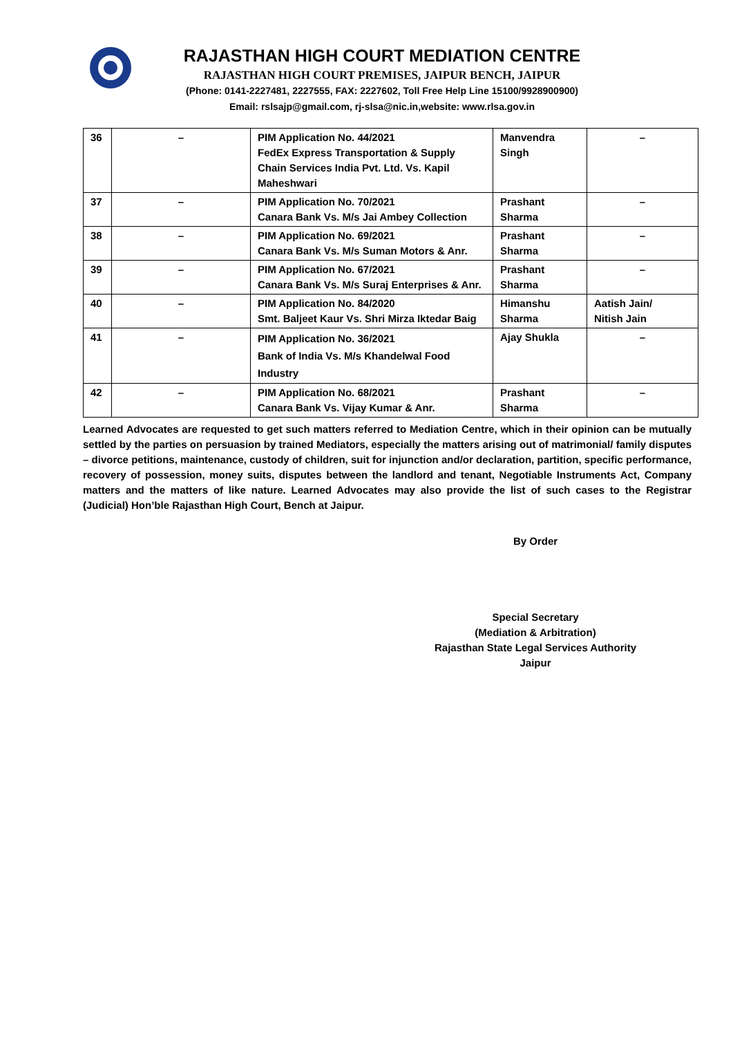RAJASTHAN HIGH COURT MEDIATION CENTRE
RAJASTHAN HIGH COURT PREMISES, JAIPUR BENCH, JAIPUR
(Phone: 0141-2227481, 2227555, FAX: 2227602, Toll Free Help Line 15100/9928900900)
Email: rslsajp@gmail.com, rj-slsa@nic.in,website: www.rlsa.gov.in
| 36 | – | PIM Application No. 44/2021 FedEx Express Transportation & Supply Chain Services India Pvt. Ltd. Vs. Kapil Maheshwari | Manvendra Singh | – |
| 37 | – | PIM Application No. 70/2021 Canara Bank Vs. M/s Jai Ambey Collection | Prashant Sharma | – |
| 38 | – | PIM Application No. 69/2021 Canara Bank Vs. M/s Suman Motors & Anr. | Prashant Sharma | – |
| 39 | – | PIM Application No. 67/2021 Canara Bank Vs. M/s Suraj Enterprises & Anr. | Prashant Sharma | – |
| 40 | – | PIM Application No. 84/2020 Smt. Baljeet Kaur Vs. Shri Mirza Iktedar Baig | Himanshu Sharma | Aatish Jain/ Nitish Jain |
| 41 | – | PIM Application No. 36/2021 Bank of India Vs. M/s Khandelwal Food Industry | Ajay Shukla | – |
| 42 | – | PIM Application No. 68/2021 Canara Bank Vs. Vijay Kumar & Anr. | Prashant Sharma | – |
Learned Advocates are requested to get such matters referred to Mediation Centre, which in their opinion can be mutually settled by the parties on persuasion by trained Mediators, especially the matters arising out of matrimonial/ family disputes – divorce petitions, maintenance, custody of children, suit for injunction and/or declaration, partition, specific performance, recovery of possession, money suits, disputes between the landlord and tenant, Negotiable Instruments Act, Company matters and the matters of like nature. Learned Advocates may also provide the list of such cases to the Registrar (Judicial) Hon’ble Rajasthan High Court, Bench at Jaipur.
By Order
Special Secretary
(Mediation & Arbitration)
Rajasthan State Legal Services Authority
Jaipur